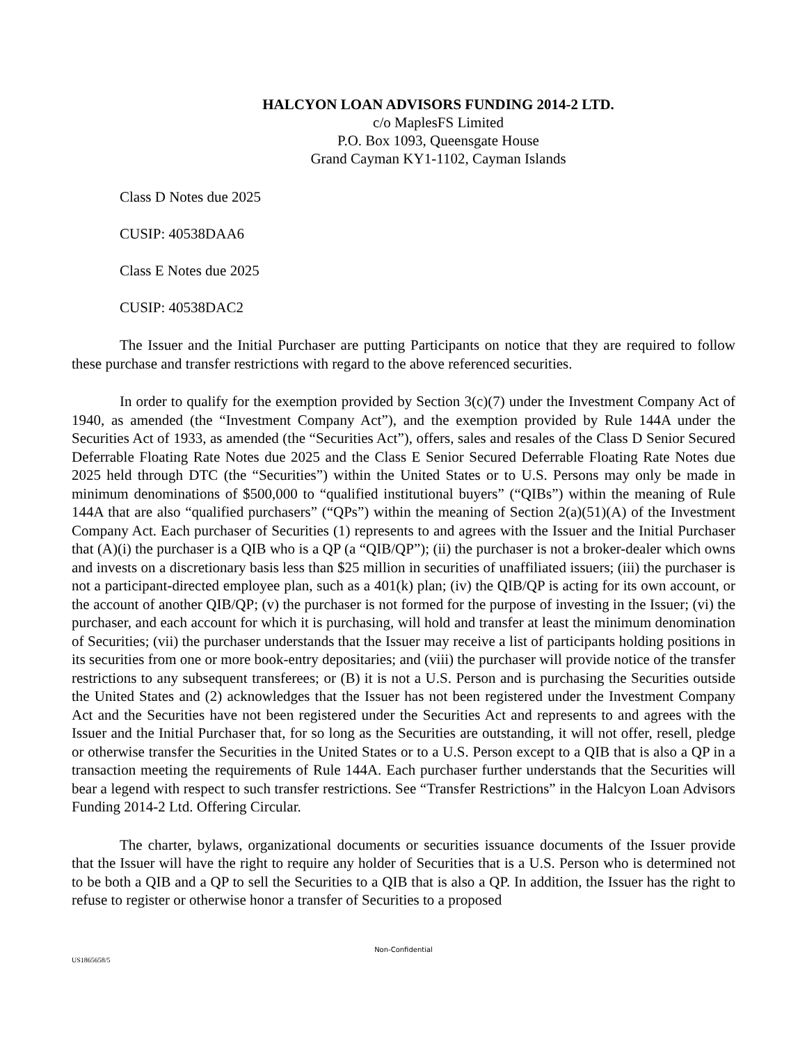HALCYON LOAN ADVISORS FUNDING 2014-2 LTD.
c/o MaplesFS Limited
P.O. Box 1093, Queensgate House
Grand Cayman KY1-1102, Cayman Islands
Class D Notes due 2025
CUSIP: 40538DAA6
Class E Notes due 2025
CUSIP: 40538DAC2
The Issuer and the Initial Purchaser are putting Participants on notice that they are required to follow these purchase and transfer restrictions with regard to the above referenced securities.
In order to qualify for the exemption provided by Section 3(c)(7) under the Investment Company Act of 1940, as amended (the “Investment Company Act”), and the exemption provided by Rule 144A under the Securities Act of 1933, as amended (the “Securities Act”), offers, sales and resales of the Class D Senior Secured Deferrable Floating Rate Notes due 2025 and the Class E Senior Secured Deferrable Floating Rate Notes due 2025 held through DTC (the “Securities”) within the United States or to U.S. Persons may only be made in minimum denominations of $500,000 to “qualified institutional buyers” (“QIBs”) within the meaning of Rule 144A that are also “qualified purchasers” (“QPs”) within the meaning of Section 2(a)(51)(A) of the Investment Company Act. Each purchaser of Securities (1) represents to and agrees with the Issuer and the Initial Purchaser that (A)(i) the purchaser is a QIB who is a QP (a “QIB/QP”); (ii) the purchaser is not a broker-dealer which owns and invests on a discretionary basis less than $25 million in securities of unaffiliated issuers; (iii) the purchaser is not a participant-directed employee plan, such as a 401(k) plan; (iv) the QIB/QP is acting for its own account, or the account of another QIB/QP; (v) the purchaser is not formed for the purpose of investing in the Issuer; (vi) the purchaser, and each account for which it is purchasing, will hold and transfer at least the minimum denomination of Securities; (vii) the purchaser understands that the Issuer may receive a list of participants holding positions in its securities from one or more book-entry depositaries; and (viii) the purchaser will provide notice of the transfer restrictions to any subsequent transferees; or (B) it is not a U.S. Person and is purchasing the Securities outside the United States and (2) acknowledges that the Issuer has not been registered under the Investment Company Act and the Securities have not been registered under the Securities Act and represents to and agrees with the Issuer and the Initial Purchaser that, for so long as the Securities are outstanding, it will not offer, resell, pledge or otherwise transfer the Securities in the United States or to a U.S. Person except to a QIB that is also a QP in a transaction meeting the requirements of Rule 144A. Each purchaser further understands that the Securities will bear a legend with respect to such transfer restrictions. See “Transfer Restrictions” in the Halcyon Loan Advisors Funding 2014-2 Ltd. Offering Circular.
The charter, bylaws, organizational documents or securities issuance documents of the Issuer provide that the Issuer will have the right to require any holder of Securities that is a U.S. Person who is determined not to be both a QIB and a QP to sell the Securities to a QIB that is also a QP. In addition, the Issuer has the right to refuse to register or otherwise honor a transfer of Securities to a proposed
Non-Confidential
US1865658/5